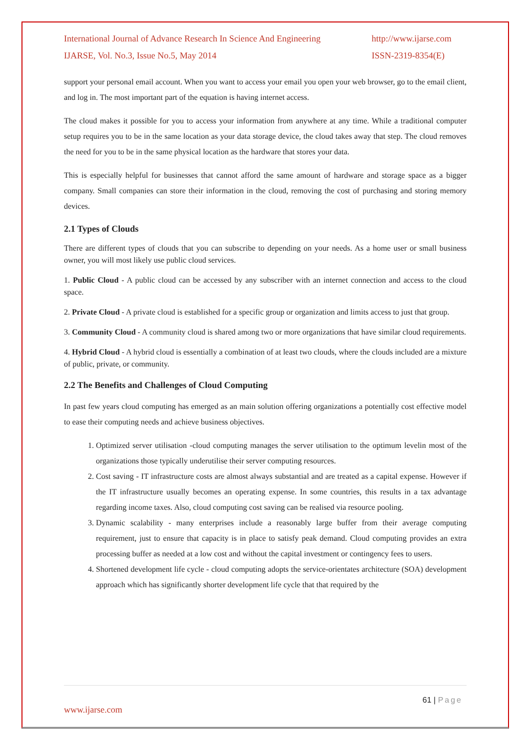International Journal of Advance Research In Science And Engineering
IJARSE, Vol. No.3, Issue No.5, May 2014
http://www.ijarse.com
ISSN-2319-8354(E)
support your personal email account. When you want to access your email you open your web browser, go to the email client, and log in. The most important part of the equation is having internet access.
The cloud makes it possible for you to access your information from anywhere at any time. While a traditional computer setup requires you to be in the same location as your data storage device, the cloud takes away that step. The cloud removes the need for you to be in the same physical location as the hardware that stores your data.
This is especially helpful for businesses that cannot afford the same amount of hardware and storage space as a bigger company. Small companies can store their information in the cloud, removing the cost of purchasing and storing memory devices.
2.1 Types of Clouds
There are different types of clouds that you can subscribe to depending on your needs. As a home user or small business owner, you will most likely use public cloud services.
1. Public Cloud - A public cloud can be accessed by any subscriber with an internet connection and access to the cloud space.
2. Private Cloud - A private cloud is established for a specific group or organization and limits access to just that group.
3. Community Cloud - A community cloud is shared among two or more organizations that have similar cloud requirements.
4. Hybrid Cloud - A hybrid cloud is essentially a combination of at least two clouds, where the clouds included are a mixture of public, private, or community.
2.2 The Benefits and Challenges of Cloud Computing
In past few years cloud computing has emerged as an main solution offering organizations a potentially cost effective model to ease their computing needs and achieve business objectives.
1. Optimized server utilisation -cloud computing manages the server utilisation to the optimum levelin most of the organizations those typically underutilise their server computing resources.
2. Cost saving - IT infrastructure costs are almost always substantial and are treated as a capital expense. However if the IT infrastructure usually becomes an operating expense. In some countries, this results in a tax advantage regarding income taxes. Also, cloud computing cost saving can be realised via resource pooling.
3. Dynamic scalability - many enterprises include a reasonably large buffer from their average computing requirement, just to ensure that capacity is in place to satisfy peak demand. Cloud computing provides an extra processing buffer as needed at a low cost and without the capital investment or contingency fees to users.
4. Shortened development life cycle - cloud computing adopts the service-orientates architecture (SOA) development approach which has significantly shorter development life cycle that that required by the
61 | Page
www.ijarse.com